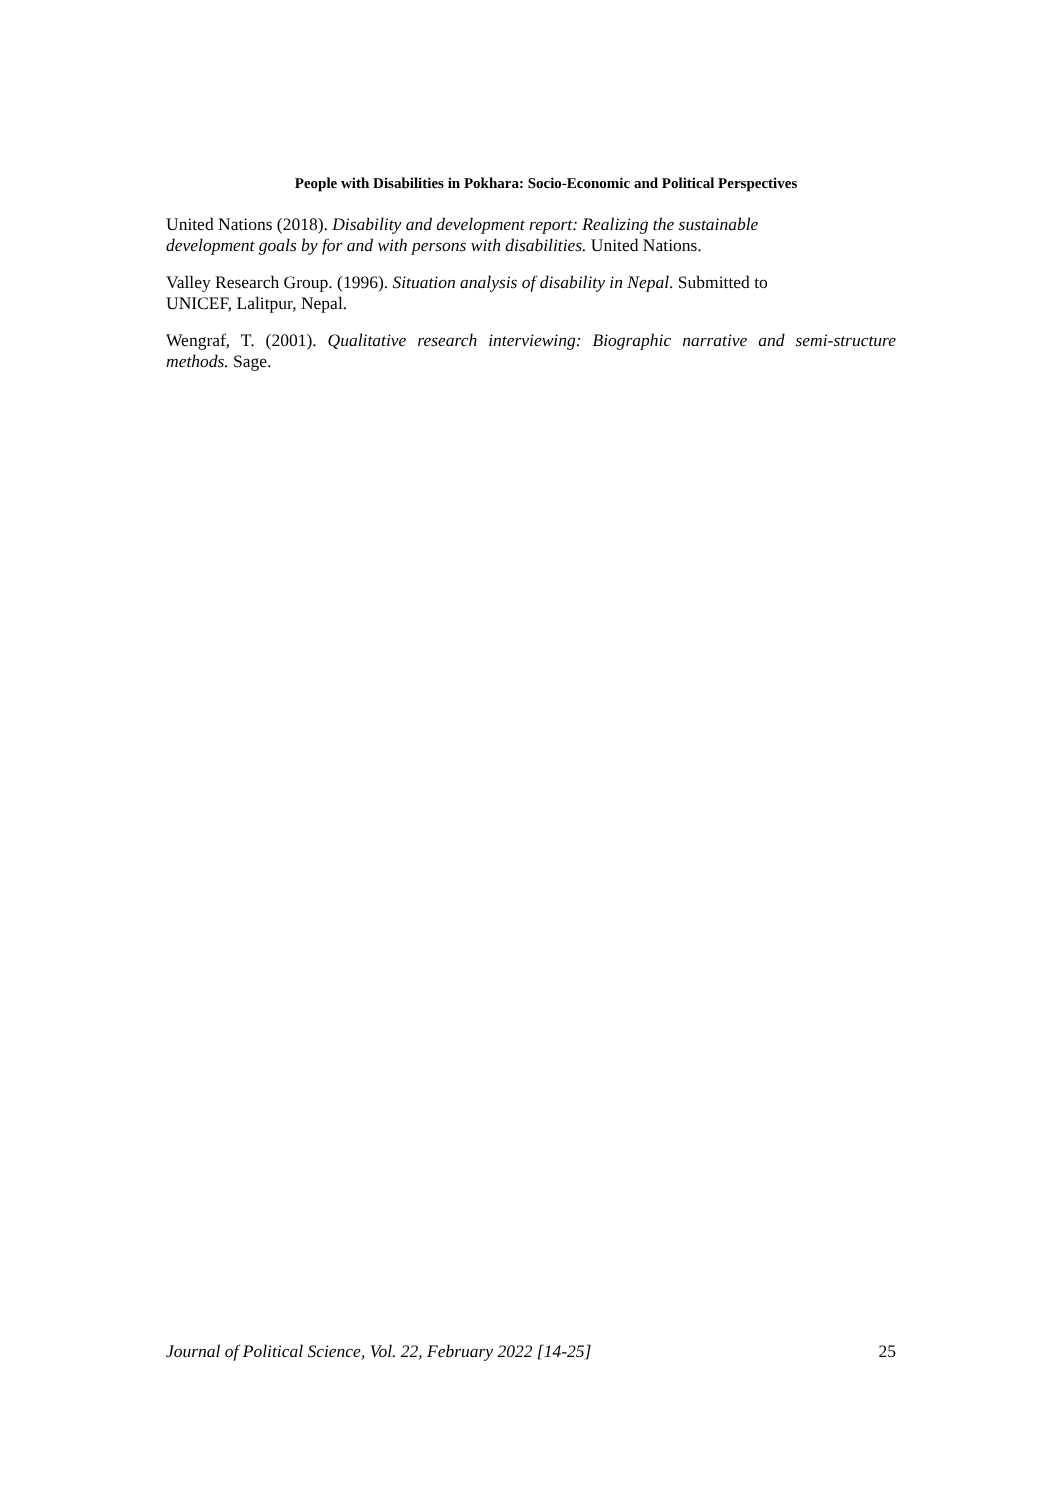People with Disabilities in Pokhara: Socio-Economic and Political Perspectives
United Nations (2018). Disability and development report: Realizing the sustainable
development goals by for and with persons with disabilities. United Nations.
Valley Research Group. (1996). Situation analysis of disability in Nepal. Submitted to
UNICEF, Lalitpur, Nepal.
Wengraf, T. (2001). Qualitative research interviewing: Biographic narrative and semi-structure methods. Sage.
Journal of Political Science, Vol. 22, February 2022 [14-25] 25